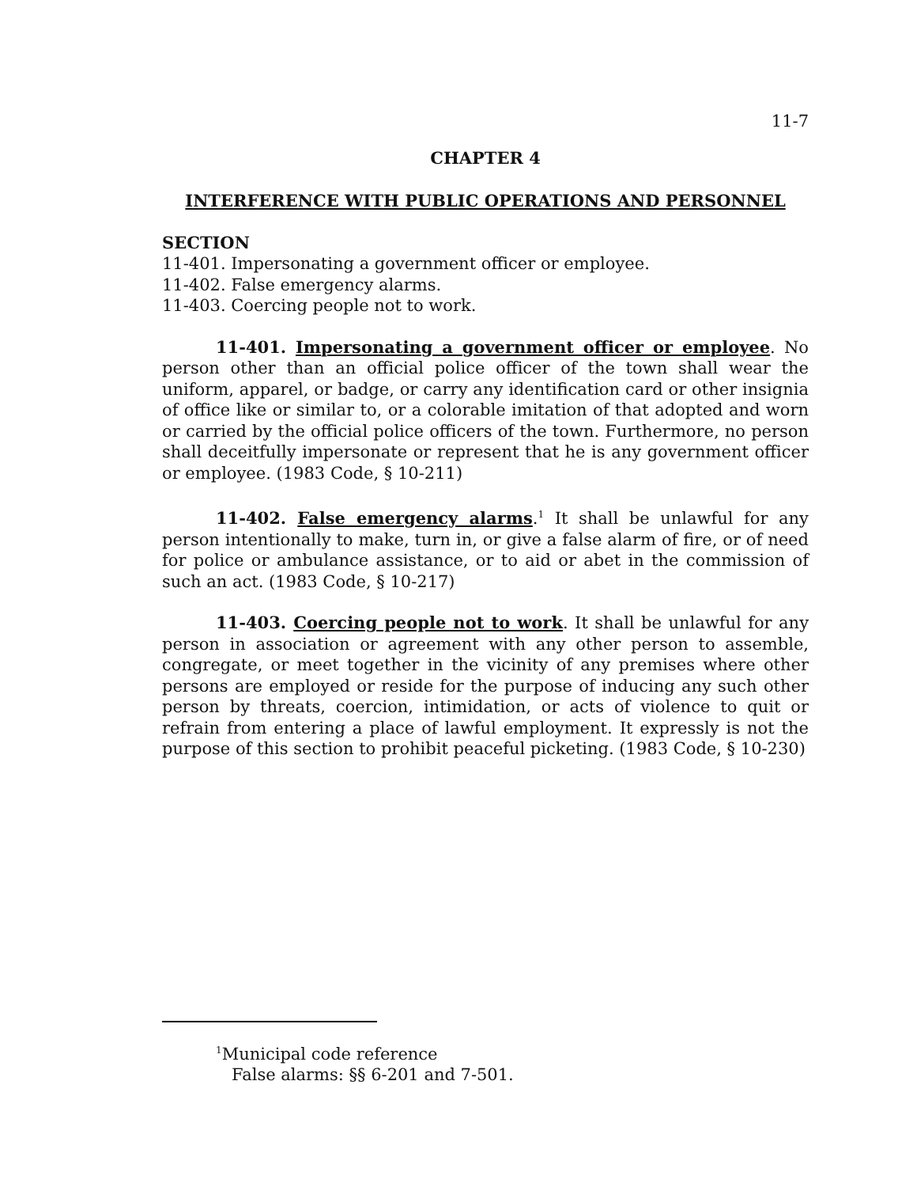11-7
CHAPTER 4
INTERFERENCE WITH PUBLIC OPERATIONS AND PERSONNEL
SECTION
11-401. Impersonating a government officer or employee.
11-402. False emergency alarms.
11-403. Coercing people not to work.
11-401. Impersonating a government officer or employee. No person other than an official police officer of the town shall wear the uniform, apparel, or badge, or carry any identification card or other insignia of office like or similar to, or a colorable imitation of that adopted and worn or carried by the official police officers of the town. Furthermore, no person shall deceitfully impersonate or represent that he is any government officer or employee. (1983 Code, § 10-211)
11-402. False emergency alarms.<sup>1</sup> It shall be unlawful for any person intentionally to make, turn in, or give a false alarm of fire, or of need for police or ambulance assistance, or to aid or abet in the commission of such an act. (1983 Code, § 10-217)
11-403. Coercing people not to work. It shall be unlawful for any person in association or agreement with any other person to assemble, congregate, or meet together in the vicinity of any premises where other persons are employed or reside for the purpose of inducing any such other person by threats, coercion, intimidation, or acts of violence to quit or refrain from entering a place of lawful employment. It expressly is not the purpose of this section to prohibit peaceful picketing. (1983 Code, § 10-230)
<sup>1</sup> Municipal code reference
False alarms: §§ 6-201 and 7-501.